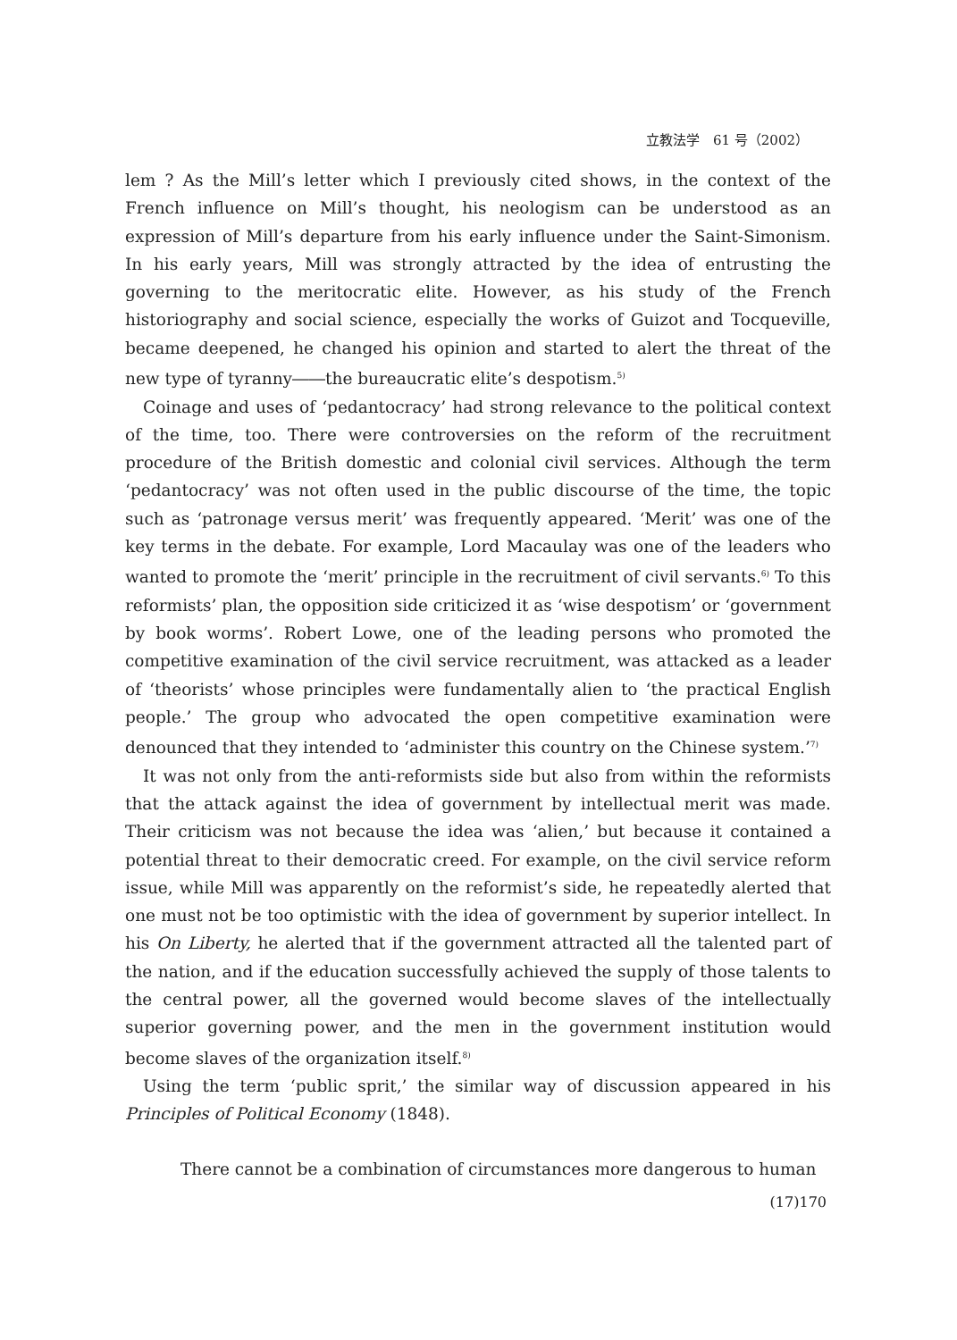立教法学　61 号（2002）
lem ? As the Mill’s letter which I previously cited shows, in the context of the French influence on Mill’s thought, his neologism can be understood as an expression of Mill’s departure from his early influence under the Saint-Simonism. In his early years, Mill was strongly attracted by the idea of entrusting the governing to the meritocratic elite. However, as his study of the French historiography and social science, especially the works of Guizot and Tocqueville, became deepened, he changed his opinion and started to alert the threat of the new type of tyranny――the bureaucratic elite’s despotism.<sup>5)</sup>
Coinage and uses of ‘pedantocracy’ had strong relevance to the political context of the time, too. There were controversies on the reform of the recruitment procedure of the British domestic and colonial civil services. Although the term ‘pedantocracy’ was not often used in the public discourse of the time, the topic such as ‘patronage versus merit’ was frequently appeared. ‘Merit’ was one of the key terms in the debate. For example, Lord Macaulay was one of the leaders who wanted to promote the ‘merit’ principle in the recruitment of civil servants.<sup>6)</sup> To this reformists’ plan, the opposition side criticized it as ‘wise despotism’ or ‘government by book worms’. Robert Lowe, one of the leading persons who promoted the competitive examination of the civil service recruitment, was attacked as a leader of ‘theorists’ whose principles were fundamentally alien to ‘the practical English people.’ The group who advocated the open competitive examination were denounced that they intended to ‘administer this country on the Chinese system.’<sup>7)</sup>
It was not only from the anti-reformists side but also from within the reformists that the attack against the idea of government by intellectual merit was made. Their criticism was not because the idea was ‘alien,’ but because it contained a potential threat to their democratic creed. For example, on the civil service reform issue, while Mill was apparently on the reformist’s side, he repeatedly alerted that one must not be too optimistic with the idea of government by superior intellect. In his On Liberty, he alerted that if the government attracted all the talented part of the nation, and if the education successfully achieved the supply of those talents to the central power, all the governed would become slaves of the intellectually superior governing power, and the men in the government institution would become slaves of the organization itself.<sup>8)</sup>
Using the term ‘public sprit,’ the similar way of discussion appeared in his Principles of Political Economy (1848).
There cannot be a combination of circumstances more dangerous to human
(17)170